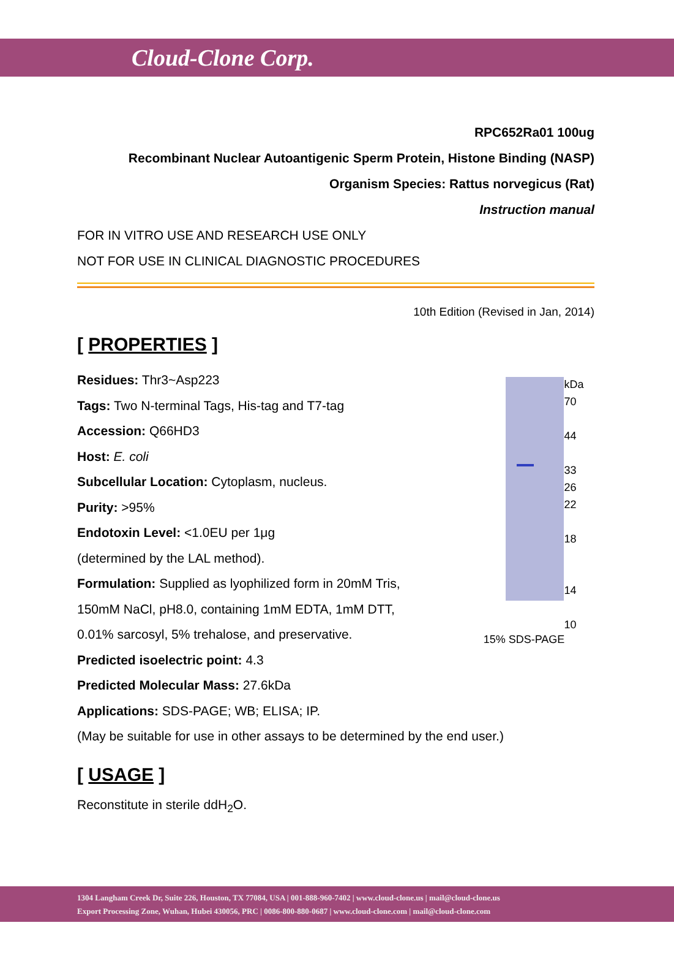Cloud-Clone Corp.
RPC652Ra01 100ug
Recombinant Nuclear Autoantigenic Sperm Protein, Histone Binding (NASP)
Organism Species: Rattus norvegicus (Rat)
Instruction manual
FOR IN VITRO USE AND RESEARCH USE ONLY
NOT FOR USE IN CLINICAL DIAGNOSTIC PROCEDURES
10th Edition (Revised in Jan, 2014)
[ PROPERTIES ]
kDa
70
44
33
26
22
18
14
10
15% SDS-PAGE
Residues: Thr3~Asp223
Tags: Two N-terminal Tags, His-tag and T7-tag
Accession: Q66HD3
Host: E. coli
Subcellular Location: Cytoplasm, nucleus.
Purity: >95%
Endotoxin Level: <1.0EU per 1μg
(determined by the LAL method).
Formulation: Supplied as lyophilized form in 20mM Tris,
150mM NaCl, pH8.0, containing 1mM EDTA, 1mM DTT,
0.01% sarcosyl, 5% trehalose, and preservative.
Predicted isoelectric point: 4.3
Predicted Molecular Mass: 27.6kDa
Applications: SDS-PAGE; WB; ELISA; IP.
(May be suitable for use in other assays to be determined by the end user.)
[ USAGE ]
Reconstitute in sterile ddH<sub>2</sub>O.
1304 Langham Creek Dr, Suite 226, Houston, TX 77084, USA | 001-888-960-7402 | www.cloud-clone.us | mail@cloud-clone.us
Export Processing Zone, Wuhan, Hubei 430056, PRC | 0086-800-880-0687 | www.cloud-clone.com | mail@cloud-clone.com